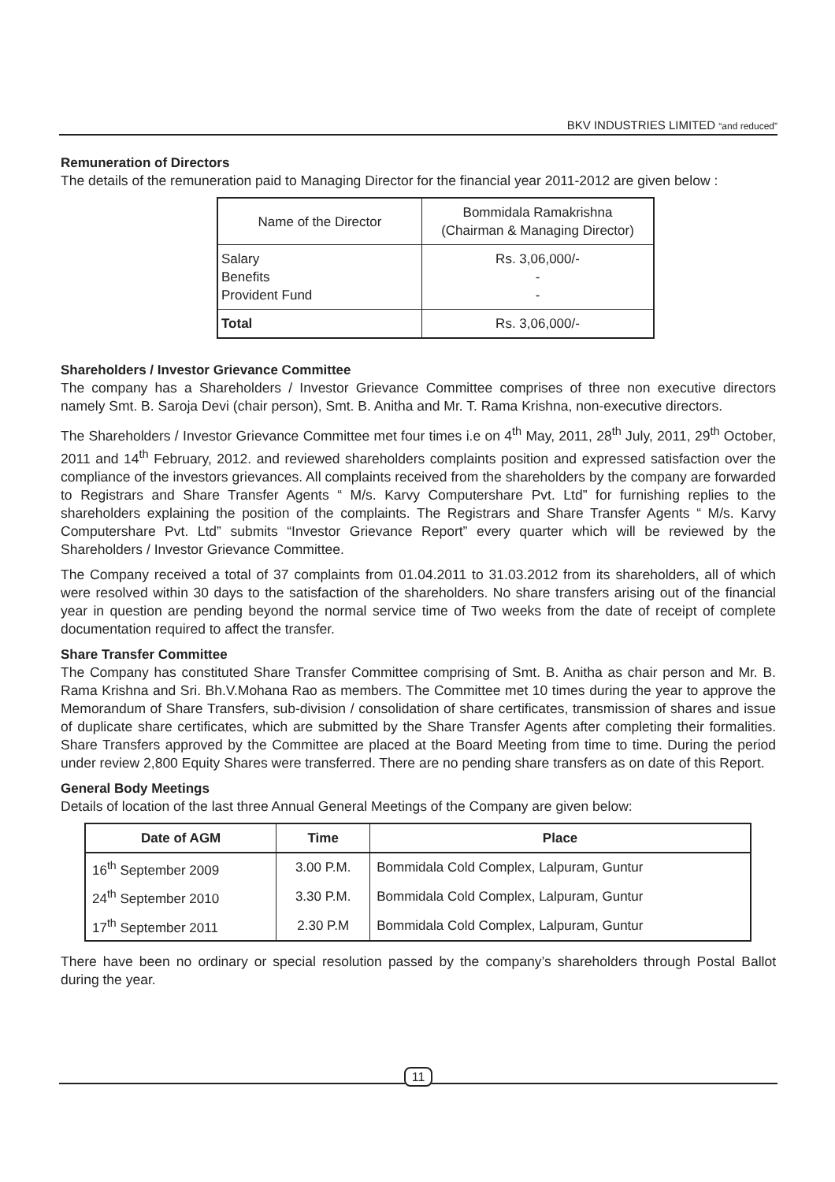BKV INDUSTRIES LIMITED “and reduced”
Remuneration of Directors
The details of the remuneration paid to Managing Director for the financial year 2011-2012 are given below :
| Name of the Director | Bommidala Ramakrishna (Chairman & Managing Director) |
| Salary Benefits Provident Fund | Rs. 3,06,000/- - - |
| Total | Rs. 3,06,000/- |
Shareholders / Investor Grievance Committee
The company has a Shareholders / Investor Grievance Committee comprises of three non executive directors namely Smt. B. Saroja Devi (chair person), Smt. B. Anitha and Mr. T. Rama Krishna, non-executive directors.
The Shareholders / Investor Grievance Committee met four times i.e on 4<sup>th</sup> May, 2011, 28<sup>th</sup> July, 2011, 29<sup>th</sup> October, 2011 and 14<sup>th</sup> February, 2012. and reviewed shareholders complaints position and expressed satisfaction over the compliance of the investors grievances. All complaints received from the shareholders by the company are forwarded to Registrars and Share Transfer Agents “ M/s. Karvy Computershare Pvt. Ltd” for furnishing replies to the shareholders explaining the position of the complaints. The Registrars and Share Transfer Agents “ M/s. Karvy Computershare Pvt. Ltd” submits “Investor Grievance Report” every quarter which will be reviewed by the Shareholders / Investor Grievance Committee.
The Company received a total of 37 complaints from 01.04.2011 to 31.03.2012 from its shareholders, all of which were resolved within 30 days to the satisfaction of the shareholders. No share transfers arising out of the financial year in question are pending beyond the normal service time of Two weeks from the date of receipt of complete documentation required to affect the transfer.
Share Transfer Committee
The Company has constituted Share Transfer Committee comprising of Smt. B. Anitha as chair person and Mr. B. Rama Krishna and Sri. Bh.V.Mohana Rao as members. The Committee met 10 times during the year to approve the Memorandum of Share Transfers, sub-division / consolidation of share certificates, transmission of shares and issue of duplicate share certificates, which are submitted by the Share Transfer Agents after completing their formalities. Share Transfers approved by the Committee are placed at the Board Meeting from time to time. During the period under review 2,800 Equity Shares were transferred. There are no pending share transfers as on date of this Report.
General Body Meetings
Details of location of the last three Annual General Meetings of the Company are given below:
| Date of AGM | Time | Place |
| --- | --- | --- |
| 16<sup>th</sup> September 2009 | 3.00 P.M. | Bommidala Cold Complex, Lalpuram, Guntur |
| 24<sup>th</sup> September 2010 | 3.30 P.M. | Bommidala Cold Complex, Lalpuram, Guntur |
| 17<sup>th</sup> September 2011 | 2.30 P.M | Bommidala Cold Complex, Lalpuram, Guntur |
There have been no ordinary or special resolution passed by the company’s shareholders through Postal Ballot during the year.
11